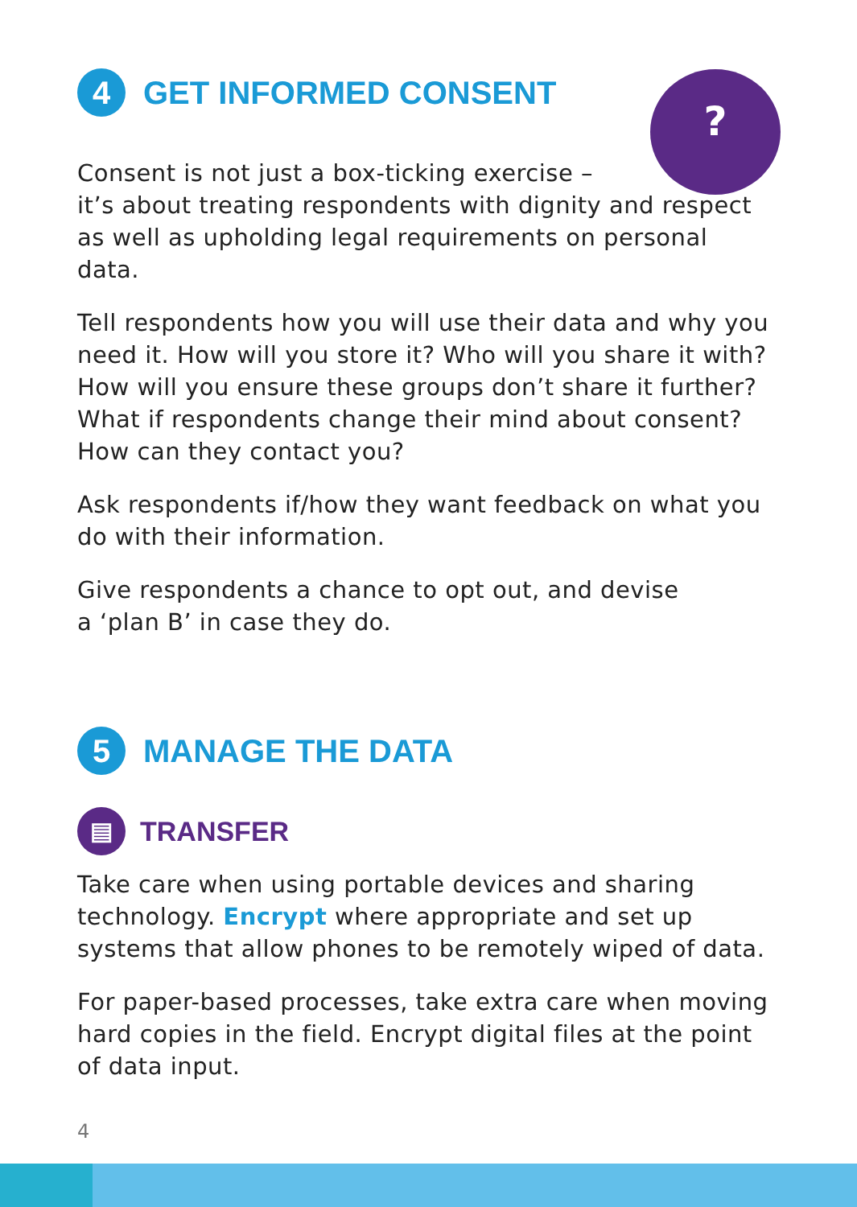?
4 GET INFORMED CONSENT
Consent is not just a box-ticking exercise –
it’s about treating respondents with dignity and respect as well as upholding legal requirements on personal data.
Tell respondents how you will use their data and why you need it. How will you store it? Who will you share it with? How will you ensure these groups don’t share it further? What if respondents change their mind about consent? How can they contact you?
Ask respondents if/how they want feedback on what you do with their information.
Give respondents a chance to opt out, and devise
a ‘plan B’ in case they do.
5 MANAGE THE DATA
▤ TRANSFER
Take care when using portable devices and sharing technology. Encrypt where appropriate and set up systems that allow phones to be remotely wiped of data.
For paper-based processes, take extra care when moving hard copies in the field. Encrypt digital files at the point of data input.
4